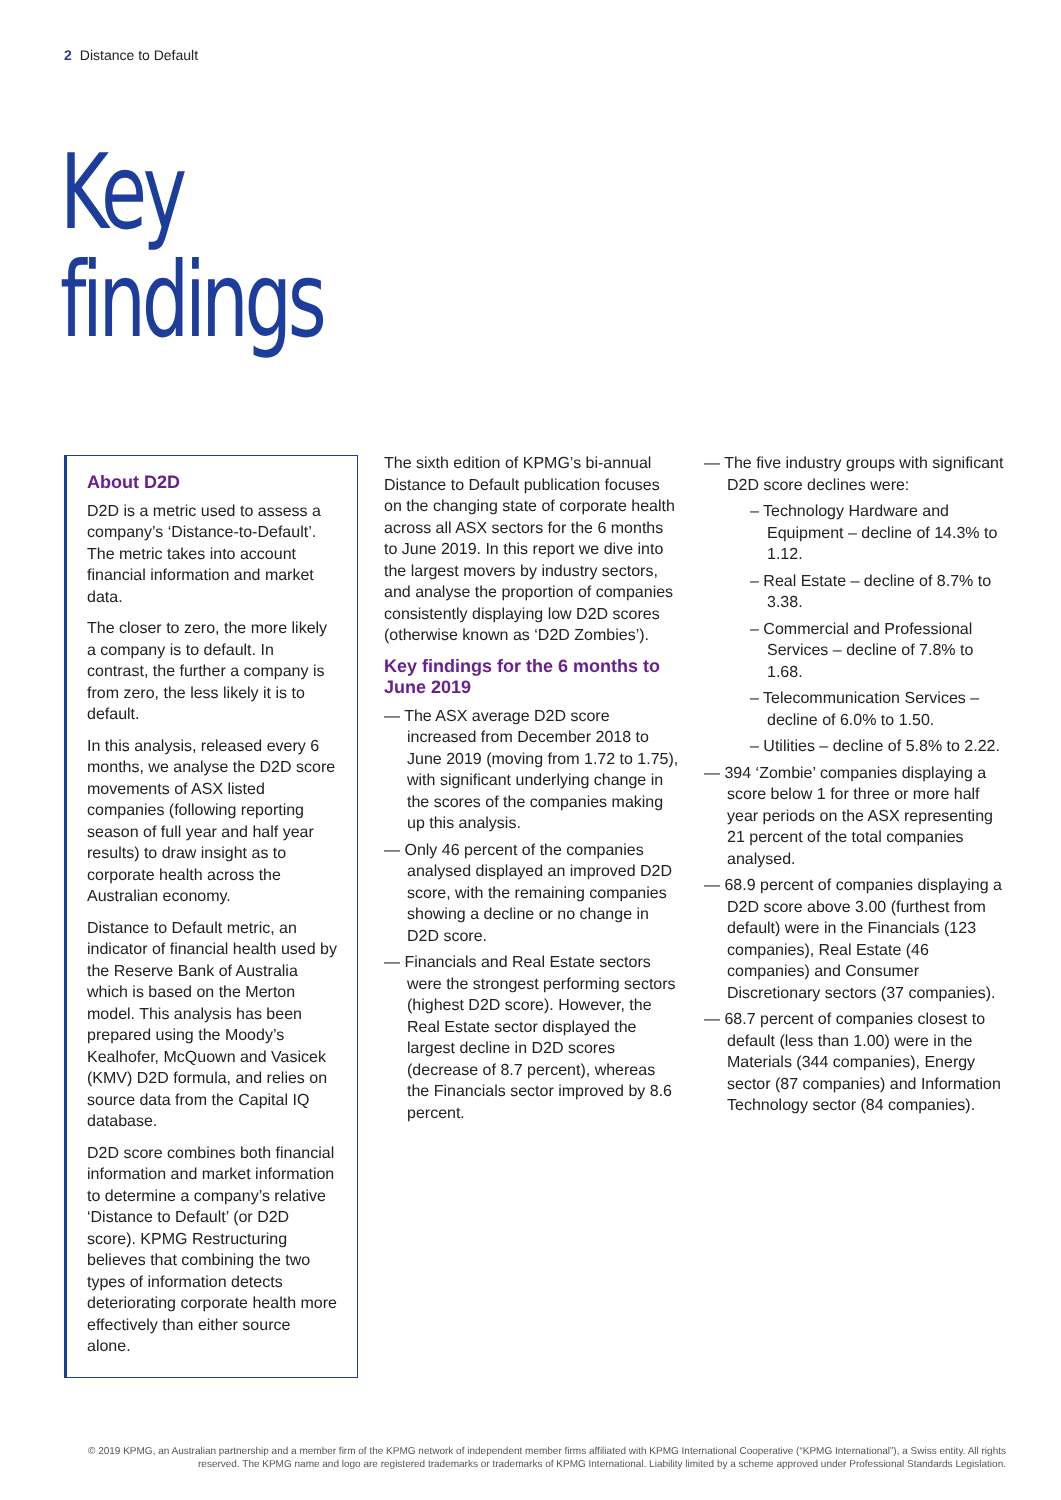2 Distance to Default
Key
findings
About D2D
D2D is a metric used to assess a company’s ‘Distance-to-Default’. The metric takes into account financial information and market data.
The closer to zero, the more likely a company is to default. In contrast, the further a company is from zero, the less likely it is to default.
In this analysis, released every 6 months, we analyse the D2D score movements of ASX listed companies (following reporting season of full year and half year results) to draw insight as to corporate health across the Australian economy.
Distance to Default metric, an indicator of financial health used by the Reserve Bank of Australia which is based on the Merton model. This analysis has been prepared using the Moody’s Kealhofer, McQuown and Vasicek (KMV) D2D formula, and relies on source data from the Capital IQ database.
D2D score combines both financial information and market information to determine a company’s relative ‘Distance to Default’ (or D2D score). KPMG Restructuring believes that combining the two types of information detects deteriorating corporate health more effectively than either source alone.
The sixth edition of KPMG’s bi-annual Distance to Default publication focuses on the changing state of corporate health across all ASX sectors for the 6 months to June 2019. In this report we dive into the largest movers by industry sectors, and analyse the proportion of companies consistently displaying low D2D scores (otherwise known as ‘D2D Zombies’).
Key findings for the 6 months to June 2019
— The ASX average D2D score increased from December 2018 to June 2019 (moving from 1.72 to 1.75), with significant underlying change in the scores of the companies making up this analysis.
— Only 46 percent of the companies analysed displayed an improved D2D score, with the remaining companies showing a decline or no change in D2D score.
— Financials and Real Estate sectors were the strongest performing sectors (highest D2D score). However, the Real Estate sector displayed the largest decline in D2D scores (decrease of 8.7 percent), whereas the Financials sector improved by 8.6 percent.
— The five industry groups with significant D2D score declines were:
– Technology Hardware and Equipment – decline of 14.3% to 1.12.
– Real Estate – decline of 8.7% to 3.38.
– Commercial and Professional Services – decline of 7.8% to 1.68.
– Telecommunication Services – decline of 6.0% to 1.50.
– Utilities – decline of 5.8% to 2.22.
— 394 ‘Zombie’ companies displaying a score below 1 for three or more half year periods on the ASX representing 21 percent of the total companies analysed.
— 68.9 percent of companies displaying a D2D score above 3.00 (furthest from default) were in the Financials (123 companies), Real Estate (46 companies) and Consumer Discretionary sectors (37 companies).
— 68.7 percent of companies closest to default (less than 1.00) were in the Materials (344 companies), Energy sector (87 companies) and Information Technology sector (84 companies).
© 2019 KPMG, an Australian partnership and a member firm of the KPMG network of independent member firms affiliated with KPMG International Cooperative (“KPMG International”), a Swiss entity. All rights reserved. The KPMG name and logo are registered trademarks or trademarks of KPMG International. Liability limited by a scheme approved under Professional Standards Legislation.